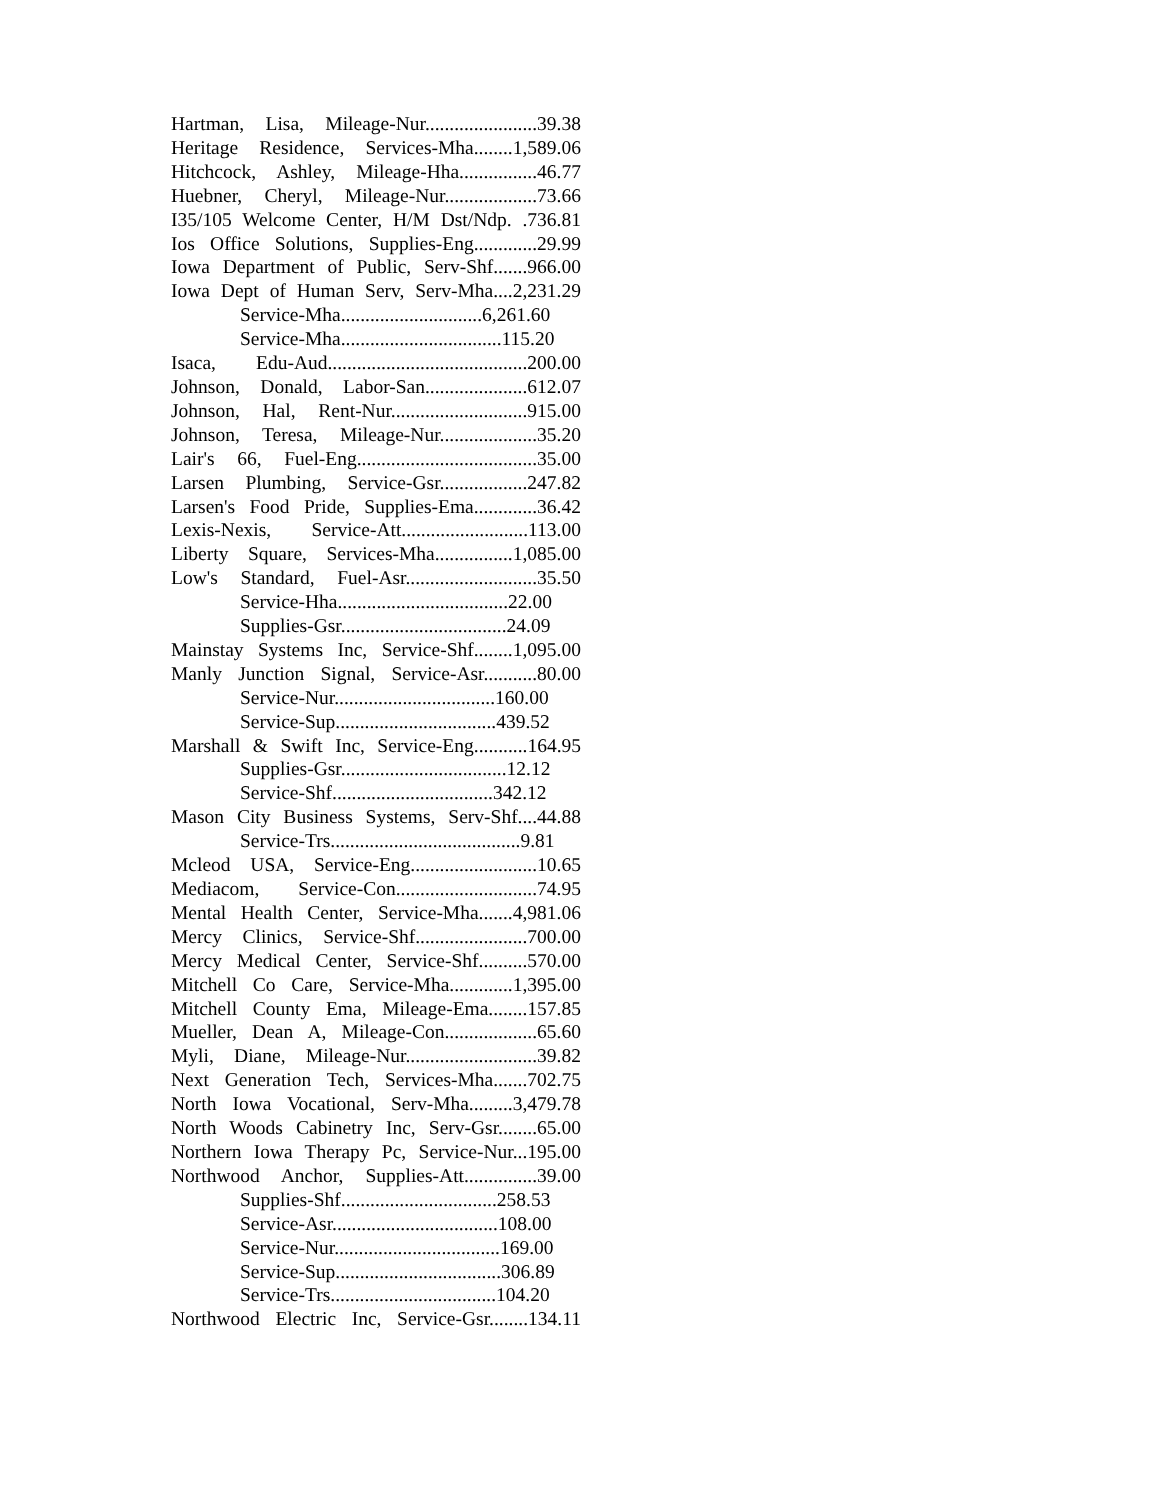Hartman, Lisa, Mileage-Nur.......................39.38
Heritage Residence, Services-Mha........1,589.06
Hitchcock, Ashley, Mileage-Hha................46.77
Huebner, Cheryl, Mileage-Nur...................73.66
I35/105 Welcome Center, H/M Dst/Ndp. .736.81
Ios Office Solutions, Supplies-Eng.............29.99
Iowa Department of Public, Serv-Shf.......966.00
Iowa Dept of Human Serv, Serv-Mha....2,231.29
Service-Mha.............................6,261.60
Service-Mha.................................115.20
Isaca, Edu-Aud.........................................200.00
Johnson, Donald, Labor-San.....................612.07
Johnson, Hal, Rent-Nur............................915.00
Johnson, Teresa, Mileage-Nur....................35.20
Lair's 66, Fuel-Eng.....................................35.00
Larsen Plumbing, Service-Gsr..................247.82
Larsen's Food Pride, Supplies-Ema.............36.42
Lexis-Nexis, Service-Att..........................113.00
Liberty Square, Services-Mha................1,085.00
Low's Standard, Fuel-Asr...........................35.50
Service-Hha...................................22.00
Supplies-Gsr..................................24.09
Mainstay Systems Inc, Service-Shf........1,095.00
Manly Junction Signal, Service-Asr...........80.00
Service-Nur.................................160.00
Service-Sup.................................439.52
Marshall & Swift Inc, Service-Eng...........164.95
Supplies-Gsr..................................12.12
Service-Shf.................................342.12
Mason City Business Systems, Serv-Shf....44.88
Service-Trs.......................................9.81
Mcleod USA, Service-Eng..........................10.65
Mediacom, Service-Con.............................74.95
Mental Health Center, Service-Mha.......4,981.06
Mercy Clinics, Service-Shf.......................700.00
Mercy Medical Center, Service-Shf..........570.00
Mitchell Co Care, Service-Mha.............1,395.00
Mitchell County Ema, Mileage-Ema........157.85
Mueller, Dean A, Mileage-Con...................65.60
Myli, Diane, Mileage-Nur...........................39.82
Next Generation Tech, Services-Mha.......702.75
North Iowa Vocational, Serv-Mha.........3,479.78
North Woods Cabinetry Inc, Serv-Gsr........65.00
Northern Iowa Therapy Pc, Service-Nur...195.00
Northwood Anchor, Supplies-Att...............39.00
Supplies-Shf................................258.53
Service-Asr..................................108.00
Service-Nur..................................169.00
Service-Sup..................................306.89
Service-Trs..................................104.20
Northwood Electric Inc, Service-Gsr........134.11